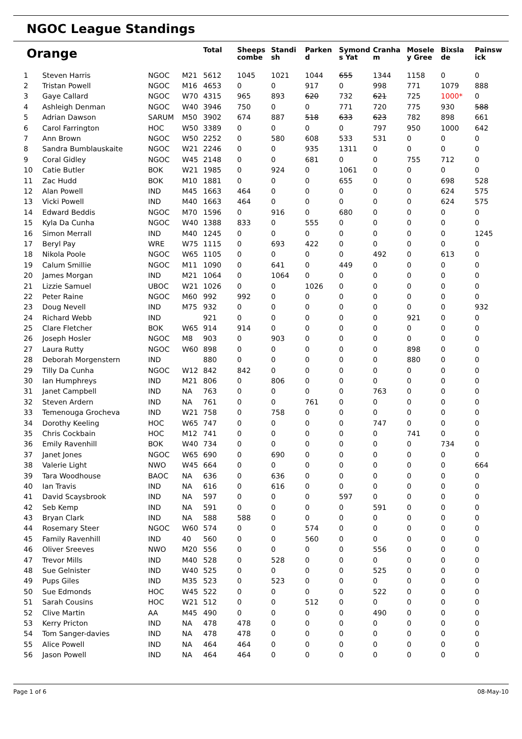NGOC League Standings
| Orange | | | | Total | Sheeps combe | Standi sh | Parken d | Symond s Yat | Cranha m | Mosele y Gree | Bixsla de | Painsw ick |
| --- | --- | --- | --- | --- | --- | --- | --- | --- | --- | --- | --- | --- |
| 1 | Steven Harris | NGOC | M21 | 5612 | 1045 | 1021 | 1044 | 655 | 1344 | 1158 | 0 | 0 |
| 2 | Tristan Powell | NGOC | M16 | 4653 | 0 | 0 | 917 | 0 | 998 | 771 | 1079 | 888 |
| 3 | Gaye Callard | NGOC | W70 | 4315 | 965 | 893 | 620 | 732 | 621 | 725 | 1000* | 0 |
| 4 | Ashleigh Denman | NGOC | W40 | 3946 | 750 | 0 | 0 | 771 | 720 | 775 | 930 | 588 |
| 5 | Adrian Dawson | SARUM | M50 | 3902 | 674 | 887 | 518 | 633 | 623 | 782 | 898 | 661 |
| 6 | Carol Farrington | HOC | W50 | 3389 | 0 | 0 | 0 | 0 | 797 | 950 | 1000 | 642 |
| 7 | Ann Brown | NGOC | W50 | 2252 | 0 | 580 | 608 | 533 | 531 | 0 | 0 | 0 |
| 8 | Sandra Bumblauskaite | NGOC | W21 | 2246 | 0 | 0 | 935 | 1311 | 0 | 0 | 0 | 0 |
| 9 | Coral Gidley | NGOC | W45 | 2148 | 0 | 0 | 681 | 0 | 0 | 755 | 712 | 0 |
| 10 | Catie Butler | BOK | W21 | 1985 | 0 | 924 | 0 | 1061 | 0 | 0 | 0 | 0 |
| 11 | Zac Hudd | BOK | M10 | 1881 | 0 | 0 | 0 | 655 | 0 | 0 | 698 | 528 |
| 12 | Alan Powell | IND | M45 | 1663 | 464 | 0 | 0 | 0 | 0 | 0 | 624 | 575 |
| 13 | Vicki Powell | IND | M40 | 1663 | 464 | 0 | 0 | 0 | 0 | 0 | 624 | 575 |
| 14 | Edward Beddis | NGOC | M70 | 1596 | 0 | 916 | 0 | 680 | 0 | 0 | 0 | 0 |
| 15 | Kyla Da Cunha | NGOC | W40 | 1388 | 833 | 0 | 555 | 0 | 0 | 0 | 0 | 0 |
| 16 | Simon Merrall | IND | M40 | 1245 | 0 | 0 | 0 | 0 | 0 | 0 | 0 | 1245 |
| 17 | Beryl Pay | WRE | W75 | 1115 | 0 | 693 | 422 | 0 | 0 | 0 | 0 | 0 |
| 18 | Nikola Poole | NGOC | W65 | 1105 | 0 | 0 | 0 | 0 | 492 | 0 | 613 | 0 |
| 19 | Calum Smillie | NGOC | M11 | 1090 | 0 | 641 | 0 | 449 | 0 | 0 | 0 | 0 |
| 20 | James Morgan | IND | M21 | 1064 | 0 | 1064 | 0 | 0 | 0 | 0 | 0 | 0 |
| 21 | Lizzie Samuel | UBOC | W21 | 1026 | 0 | 0 | 1026 | 0 | 0 | 0 | 0 | 0 |
| 22 | Peter Raine | NGOC | M60 | 992 | 992 | 0 | 0 | 0 | 0 | 0 | 0 | 0 |
| 23 | Doug Nevell | IND | M75 | 932 | 0 | 0 | 0 | 0 | 0 | 0 | 0 | 932 |
| 24 | Richard Webb | IND | | 921 | 0 | 0 | 0 | 0 | 0 | 921 | 0 | 0 |
| 25 | Clare Fletcher | BOK | W65 | 914 | 914 | 0 | 0 | 0 | 0 | 0 | 0 | 0 |
| 26 | Joseph Hosler | NGOC | M8 | 903 | 0 | 903 | 0 | 0 | 0 | 0 | 0 | 0 |
| 27 | Laura Rutty | NGOC | W60 | 898 | 0 | 0 | 0 | 0 | 0 | 898 | 0 | 0 |
| 28 | Deborah Morgenstern | IND | | 880 | 0 | 0 | 0 | 0 | 0 | 880 | 0 | 0 |
| 29 | Tilly Da Cunha | NGOC | W12 | 842 | 842 | 0 | 0 | 0 | 0 | 0 | 0 | 0 |
| 30 | Ian Humphreys | IND | M21 | 806 | 0 | 806 | 0 | 0 | 0 | 0 | 0 | 0 |
| 31 | Janet Campbell | IND | NA | 763 | 0 | 0 | 0 | 0 | 763 | 0 | 0 | 0 |
| 32 | Steven Ardern | IND | NA | 761 | 0 | 0 | 761 | 0 | 0 | 0 | 0 | 0 |
| 33 | Temenouga Grocheva | IND | W21 | 758 | 0 | 758 | 0 | 0 | 0 | 0 | 0 | 0 |
| 34 | Dorothy Keeling | HOC | W65 | 747 | 0 | 0 | 0 | 0 | 747 | 0 | 0 | 0 |
| 35 | Chris Cockbain | HOC | M12 | 741 | 0 | 0 | 0 | 0 | 0 | 741 | 0 | 0 |
| 36 | Emily Ravenhill | BOK | W40 | 734 | 0 | 0 | 0 | 0 | 0 | 0 | 734 | 0 |
| 37 | Janet Jones | NGOC | W65 | 690 | 0 | 690 | 0 | 0 | 0 | 0 | 0 | 0 |
| 38 | Valerie Light | NWO | W45 | 664 | 0 | 0 | 0 | 0 | 0 | 0 | 0 | 664 |
| 39 | Tara Woodhouse | BAOC | NA | 636 | 0 | 636 | 0 | 0 | 0 | 0 | 0 | 0 |
| 40 | Ian Travis | IND | NA | 616 | 0 | 616 | 0 | 0 | 0 | 0 | 0 | 0 |
| 41 | David Scaysbrook | IND | NA | 597 | 0 | 0 | 0 | 597 | 0 | 0 | 0 | 0 |
| 42 | Seb Kemp | IND | NA | 591 | 0 | 0 | 0 | 0 | 591 | 0 | 0 | 0 |
| 43 | Bryan Clark | IND | NA | 588 | 588 | 0 | 0 | 0 | 0 | 0 | 0 | 0 |
| 44 | Rosemary Steer | NGOC | W60 | 574 | 0 | 0 | 574 | 0 | 0 | 0 | 0 | 0 |
| 45 | Family Ravenhill | IND | 40 | 560 | 0 | 0 | 560 | 0 | 0 | 0 | 0 | 0 |
| 46 | Oliver Sreeves | NWO | M20 | 556 | 0 | 0 | 0 | 0 | 556 | 0 | 0 | 0 |
| 47 | Trevor Mills | IND | M40 | 528 | 0 | 528 | 0 | 0 | 0 | 0 | 0 | 0 |
| 48 | Sue Gelnister | IND | W40 | 525 | 0 | 0 | 0 | 0 | 525 | 0 | 0 | 0 |
| 49 | Pups Giles | IND | M35 | 523 | 0 | 523 | 0 | 0 | 0 | 0 | 0 | 0 |
| 50 | Sue Edmonds | HOC | W45 | 522 | 0 | 0 | 0 | 0 | 522 | 0 | 0 | 0 |
| 51 | Sarah Cousins | HOC | W21 | 512 | 0 | 0 | 512 | 0 | 0 | 0 | 0 | 0 |
| 52 | Clive Martin | AA | M45 | 490 | 0 | 0 | 0 | 0 | 490 | 0 | 0 | 0 |
| 53 | Kerry Pricton | IND | NA | 478 | 478 | 0 | 0 | 0 | 0 | 0 | 0 | 0 |
| 54 | Tom Sanger-davies | IND | NA | 478 | 478 | 0 | 0 | 0 | 0 | 0 | 0 | 0 |
| 55 | Alice Powell | IND | NA | 464 | 464 | 0 | 0 | 0 | 0 | 0 | 0 | 0 |
| 56 | Jason Powell | IND | NA | 464 | 464 | 0 | 0 | 0 | 0 | 0 | 0 | 0 |
Page 1 of 6 08-May-10